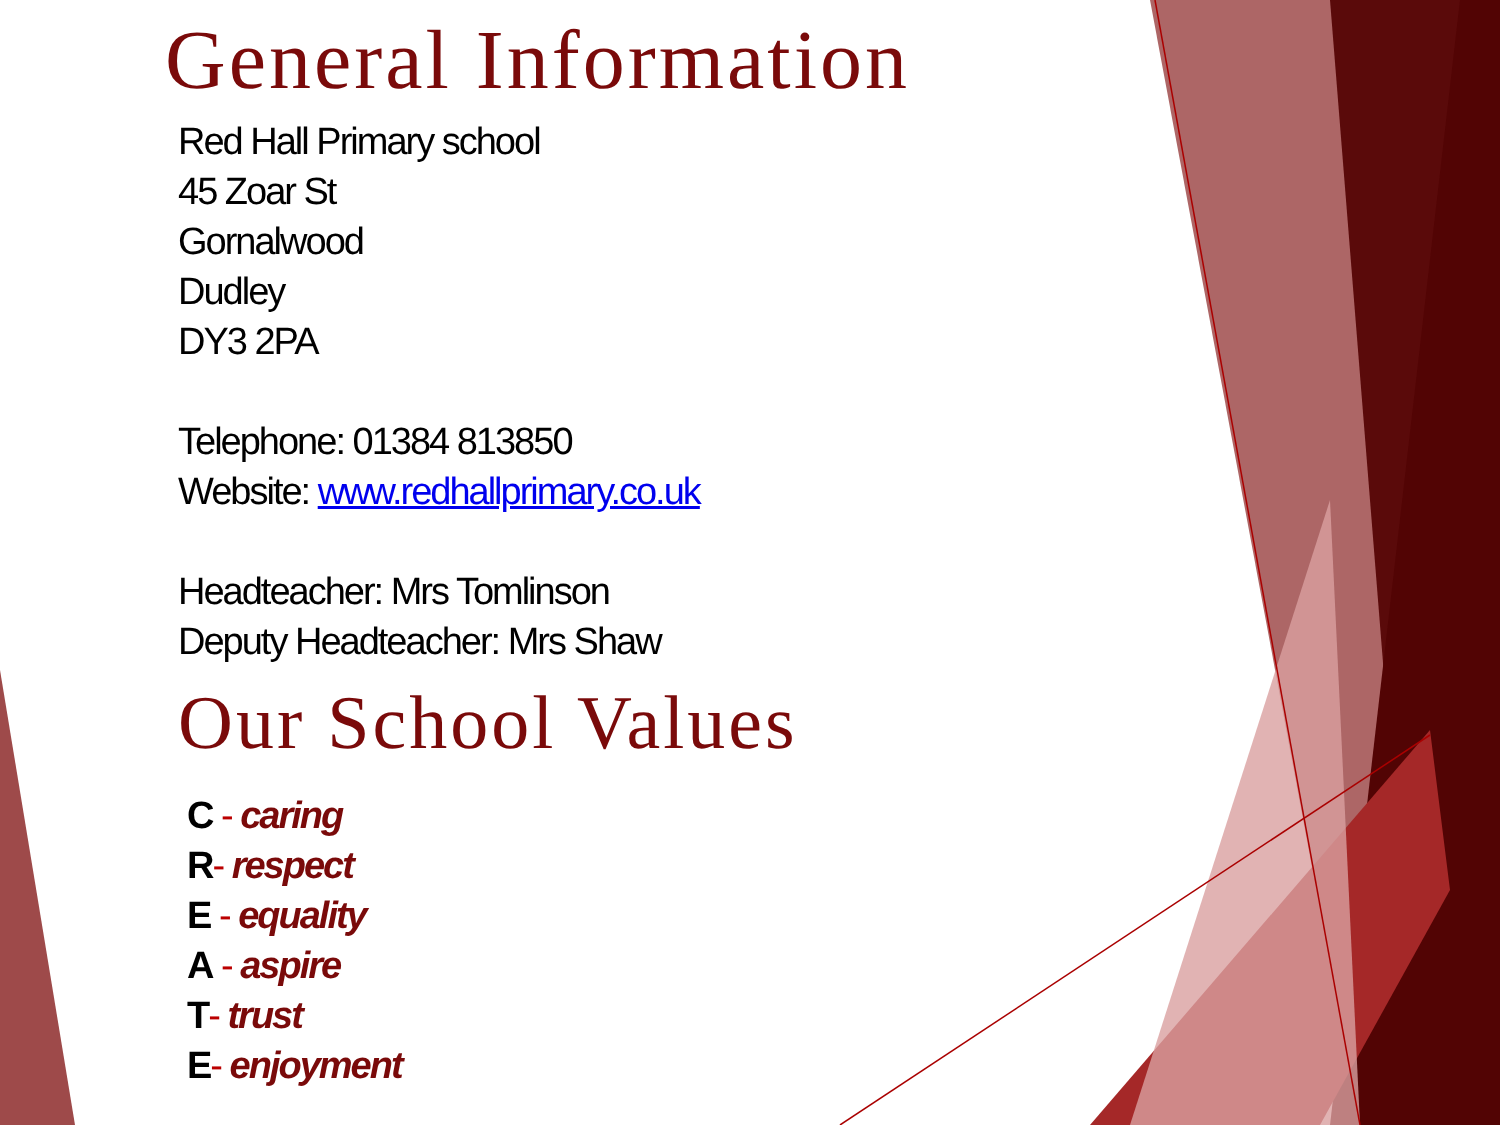General Information
Red Hall Primary school
45 Zoar St
Gornalwood
Dudley
DY3 2PA
Telephone: 01384 813850
Website: www.redhallprimary.co.uk
Headteacher: Mrs Tomlinson
Deputy Headteacher: Mrs Shaw
Our School Values
C - caring
R- respect
E - equality
A - aspire
T- trust
E- enjoyment